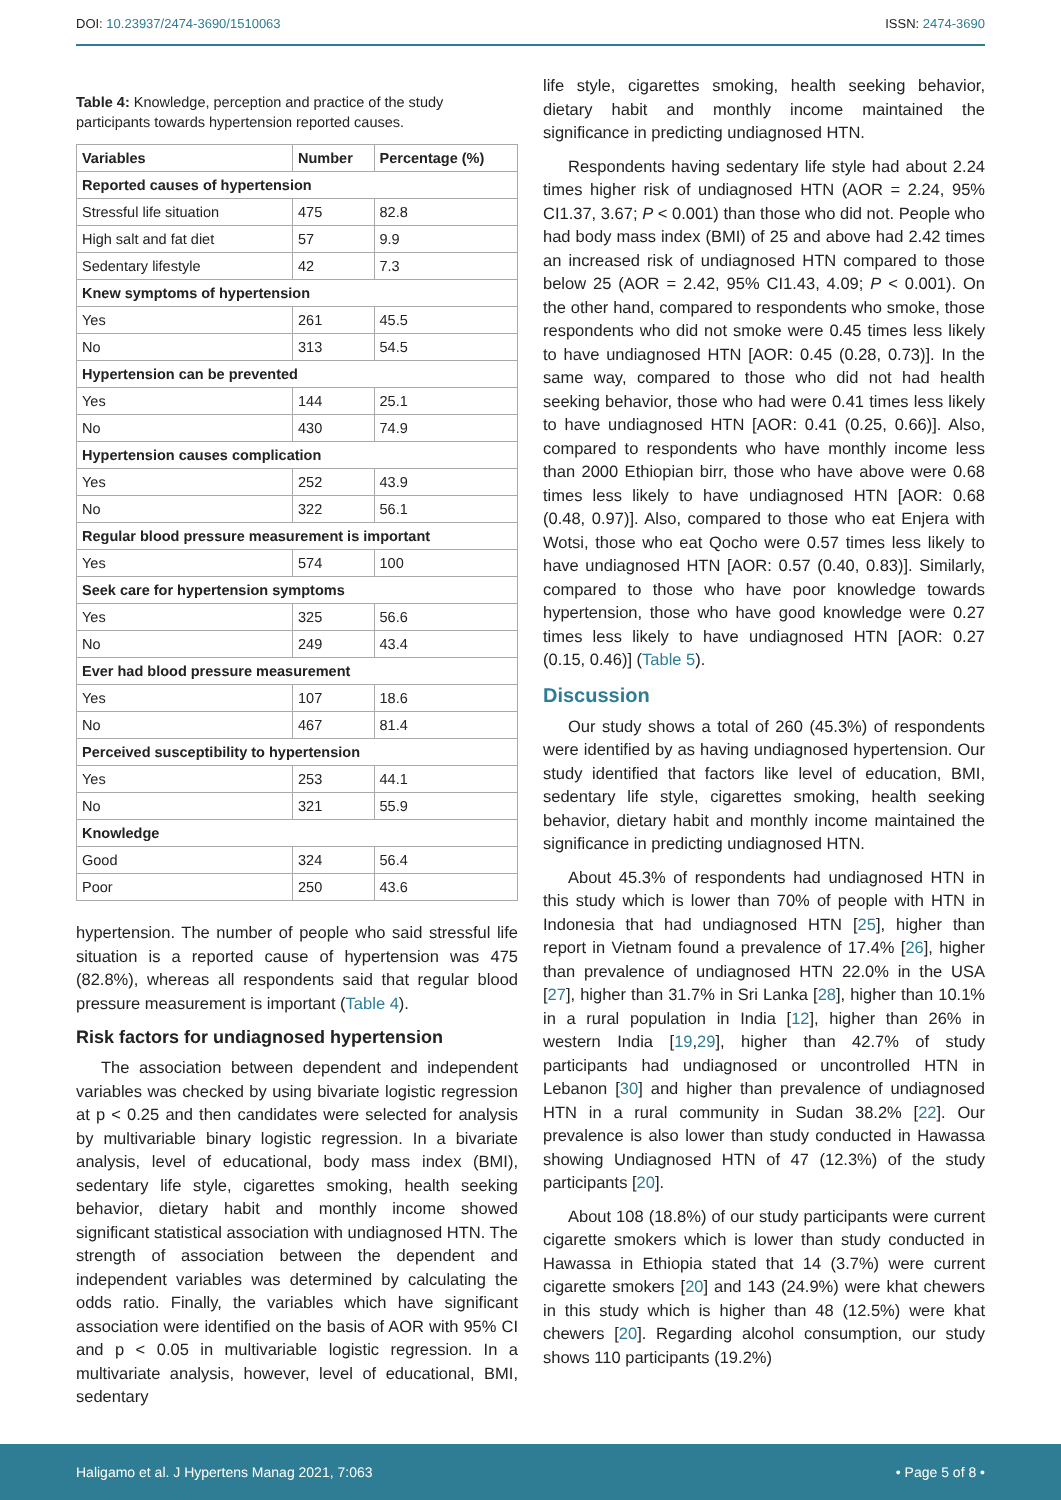DOI: 10.23937/2474-3690/1510063 ISSN: 2474-3690
Table 4: Knowledge, perception and practice of the study participants towards hypertension reported causes.
| Variables | Number | Percentage (%) |
| --- | --- | --- |
| Reported causes of hypertension | | |
| Stressful life situation | 475 | 82.8 |
| High salt and fat diet | 57 | 9.9 |
| Sedentary lifestyle | 42 | 7.3 |
| Knew symptoms of hypertension | | |
| Yes | 261 | 45.5 |
| No | 313 | 54.5 |
| Hypertension can be prevented | | |
| Yes | 144 | 25.1 |
| No | 430 | 74.9 |
| Hypertension causes complication | | |
| Yes | 252 | 43.9 |
| No | 322 | 56.1 |
| Regular blood pressure measurement is important | | |
| Yes | 574 | 100 |
| Seek care for hypertension symptoms | | |
| Yes | 325 | 56.6 |
| No | 249 | 43.4 |
| Ever had blood pressure measurement | | |
| Yes | 107 | 18.6 |
| No | 467 | 81.4 |
| Perceived susceptibility to hypertension | | |
| Yes | 253 | 44.1 |
| No | 321 | 55.9 |
| Knowledge | | |
| Good | 324 | 56.4 |
| Poor | 250 | 43.6 |
hypertension. The number of people who said stressful life situation is a reported cause of hypertension was 475 (82.8%), whereas all respondents said that regular blood pressure measurement is important (Table 4).
Risk factors for undiagnosed hypertension
The association between dependent and independent variables was checked by using bivariate logistic regression at p < 0.25 and then candidates were selected for analysis by multivariable binary logistic regression. In a bivariate analysis, level of educational, body mass index (BMI), sedentary life style, cigarettes smoking, health seeking behavior, dietary habit and monthly income showed significant statistical association with undiagnosed HTN. The strength of association between the dependent and independent variables was determined by calculating the odds ratio. Finally, the variables which have significant association were identified on the basis of AOR with 95% CI and p < 0.05 in multivariable logistic regression. In a multivariate analysis, however, level of educational, BMI, sedentary
life style, cigarettes smoking, health seeking behavior, dietary habit and monthly income maintained the significance in predicting undiagnosed HTN.
Respondents having sedentary life style had about 2.24 times higher risk of undiagnosed HTN (AOR = 2.24, 95% CI1.37, 3.67; P < 0.001) than those who did not. People who had body mass index (BMI) of 25 and above had 2.42 times an increased risk of undiagnosed HTN compared to those below 25 (AOR = 2.42, 95% CI1.43, 4.09; P < 0.001). On the other hand, compared to respondents who smoke, those respondents who did not smoke were 0.45 times less likely to have undiagnosed HTN [AOR: 0.45 (0.28, 0.73)]. In the same way, compared to those who did not had health seeking behavior, those who had were 0.41 times less likely to have undiagnosed HTN [AOR: 0.41 (0.25, 0.66)]. Also, compared to respondents who have monthly income less than 2000 Ethiopian birr, those who have above were 0.68 times less likely to have undiagnosed HTN [AOR: 0.68 (0.48, 0.97)]. Also, compared to those who eat Enjera with Wotsi, those who eat Qocho were 0.57 times less likely to have undiagnosed HTN [AOR: 0.57 (0.40, 0.83)]. Similarly, compared to those who have poor knowledge towards hypertension, those who have good knowledge were 0.27 times less likely to have undiagnosed HTN [AOR: 0.27 (0.15, 0.46)] (Table 5).
Discussion
Our study shows a total of 260 (45.3%) of respondents were identified by as having undiagnosed hypertension. Our study identified that factors like level of education, BMI, sedentary life style, cigarettes smoking, health seeking behavior, dietary habit and monthly income maintained the significance in predicting undiagnosed HTN.
About 45.3% of respondents had undiagnosed HTN in this study which is lower than 70% of people with HTN in Indonesia that had undiagnosed HTN [25], higher than report in Vietnam found a prevalence of 17.4% [26], higher than prevalence of undiagnosed HTN 22.0% in the USA [27], higher than 31.7% in Sri Lanka [28], higher than 10.1% in a rural population in India [12], higher than 26% in western India [19,29], higher than 42.7% of study participants had undiagnosed or uncontrolled HTN in Lebanon [30] and higher than prevalence of undiagnosed HTN in a rural community in Sudan 38.2% [22]. Our prevalence is also lower than study conducted in Hawassa showing Undiagnosed HTN of 47 (12.3%) of the study participants [20].
About 108 (18.8%) of our study participants were current cigarette smokers which is lower than study conducted in Hawassa in Ethiopia stated that 14 (3.7%) were current cigarette smokers [20] and 143 (24.9%) were khat chewers in this study which is higher than 48 (12.5%) were khat chewers [20]. Regarding alcohol consumption, our study shows 110 participants (19.2%)
Haligamo et al. J Hypertens Manag 2021, 7:063 • Page 5 of 8 •